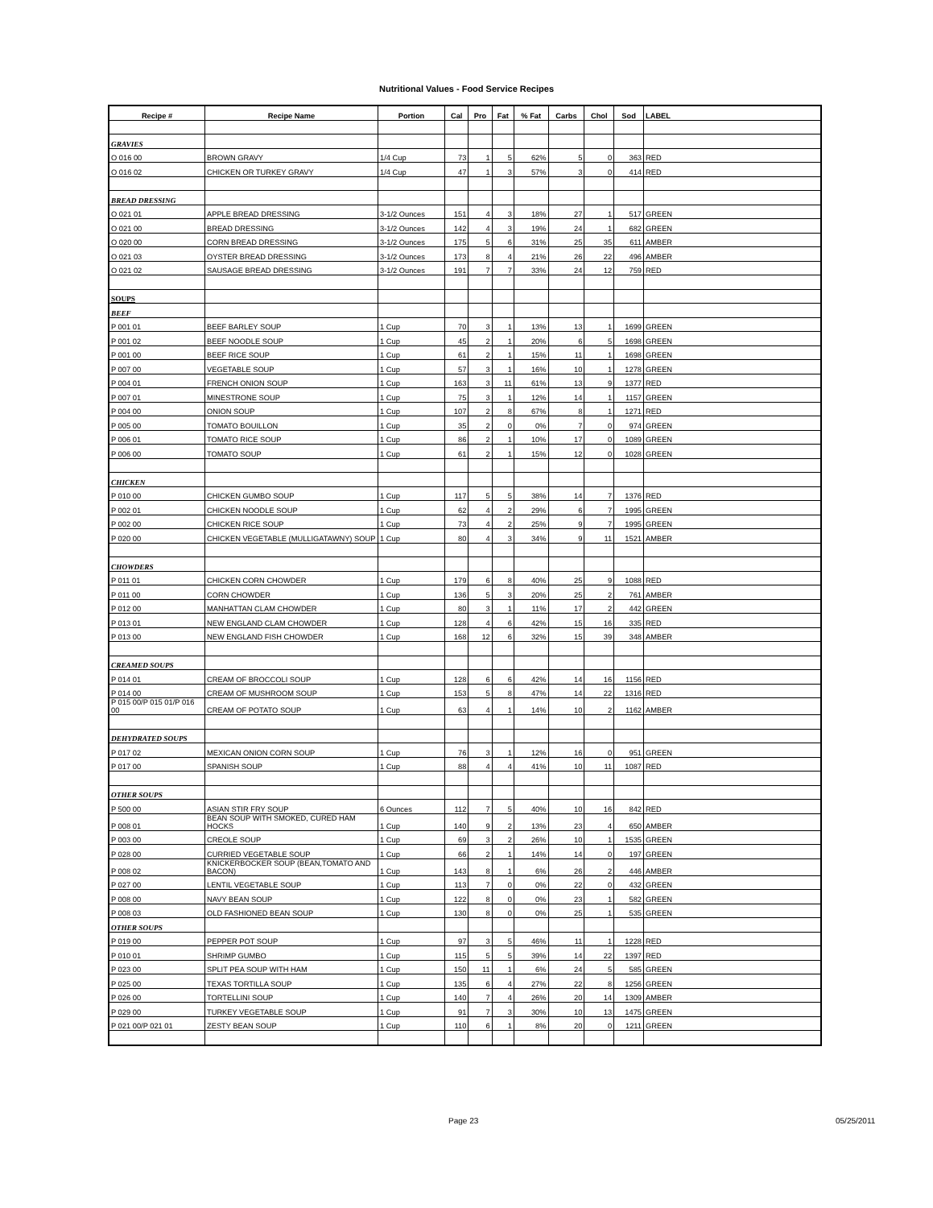Nutritional Values - Food Service Recipes
| Recipe # | Recipe Name | Portion | Cal | Pro | Fat | % Fat | Carbs | Chol | Sod | LABEL |
| --- | --- | --- | --- | --- | --- | --- | --- | --- | --- | --- |
| GRAVIES | | | | | | | | | | |
| O 016 00 | BROWN GRAVY | 1/4 Cup | 73 | 1 | 5 | 62% | 5 | 0 | 363 | RED |
| O 016 02 | CHICKEN OR TURKEY GRAVY | 1/4 Cup | 47 | 1 | 3 | 57% | 3 | 0 | 414 | RED |
| BREAD DRESSING | | | | | | | | | | |
| O 021 01 | APPLE BREAD DRESSING | 3-1/2 Ounces | 151 | 4 | 3 | 18% | 27 | 1 | 517 | GREEN |
| O 021 00 | BREAD DRESSING | 3-1/2 Ounces | 142 | 4 | 3 | 19% | 24 | 1 | 682 | GREEN |
| O 020 00 | CORN BREAD DRESSING | 3-1/2 Ounces | 175 | 5 | 6 | 31% | 25 | 35 | 611 | AMBER |
| O 021 03 | OYSTER BREAD DRESSING | 3-1/2 Ounces | 173 | 8 | 4 | 21% | 26 | 22 | 496 | AMBER |
| O 021 02 | SAUSAGE BREAD DRESSING | 3-1/2 Ounces | 191 | 7 | 7 | 33% | 24 | 12 | 759 | RED |
| SOUPS | | | | | | | | | | |
| BEEF | | | | | | | | | | |
| P 001 01 | BEEF BARLEY SOUP | 1 Cup | 70 | 3 | 1 | 13% | 13 | 1 | 1699 | GREEN |
| P 001 02 | BEEF NOODLE SOUP | 1 Cup | 45 | 2 | 1 | 20% | 6 | 5 | 1698 | GREEN |
| P 001 00 | BEEF RICE SOUP | 1 Cup | 61 | 2 | 1 | 15% | 11 | 1 | 1698 | GREEN |
| P 007 00 | VEGETABLE SOUP | 1 Cup | 57 | 3 | 1 | 16% | 10 | 1 | 1278 | GREEN |
| P 004 01 | FRENCH ONION SOUP | 1 Cup | 163 | 3 | 11 | 61% | 13 | 9 | 1377 | RED |
| P 007 01 | MINESTRONE SOUP | 1 Cup | 75 | 3 | 1 | 12% | 14 | 1 | 1157 | GREEN |
| P 004 00 | ONION SOUP | 1 Cup | 107 | 2 | 8 | 67% | 8 | 1 | 1271 | RED |
| P 005 00 | TOMATO BOUILLON | 1 Cup | 35 | 2 | 0 | 0% | 7 | 0 | 974 | GREEN |
| P 006 01 | TOMATO RICE SOUP | 1 Cup | 86 | 2 | 1 | 10% | 17 | 0 | 1089 | GREEN |
| P 006 00 | TOMATO SOUP | 1 Cup | 61 | 2 | 1 | 15% | 12 | 0 | 1028 | GREEN |
| CHICKEN | | | | | | | | | | |
| P 010 00 | CHICKEN GUMBO SOUP | 1 Cup | 117 | 5 | 5 | 38% | 14 | 7 | 1376 | RED |
| P 002 01 | CHICKEN NOODLE SOUP | 1 Cup | 62 | 4 | 2 | 29% | 6 | 7 | 1995 | GREEN |
| P 002 00 | CHICKEN RICE SOUP | 1 Cup | 73 | 4 | 2 | 25% | 9 | 7 | 1995 | GREEN |
| P 020 00 | CHICKEN VEGETABLE (MULLIGATAWNY) SOUP | 1 Cup | 80 | 4 | 3 | 34% | 9 | 11 | 1521 | AMBER |
| CHOWDERS | | | | | | | | | | |
| P 011 01 | CHICKEN CORN CHOWDER | 1 Cup | 179 | 6 | 8 | 40% | 25 | 9 | 1088 | RED |
| P 011 00 | CORN CHOWDER | 1 Cup | 136 | 5 | 3 | 20% | 25 | 2 | 761 | AMBER |
| P 012 00 | MANHATTAN CLAM CHOWDER | 1 Cup | 80 | 3 | 1 | 11% | 17 | 2 | 442 | GREEN |
| P 013 01 | NEW ENGLAND CLAM CHOWDER | 1 Cup | 128 | 4 | 6 | 42% | 15 | 16 | 335 | RED |
| P 013 00 | NEW ENGLAND FISH CHOWDER | 1 Cup | 168 | 12 | 6 | 32% | 15 | 39 | 348 | AMBER |
| CREAMED SOUPS | | | | | | | | | | |
| P 014 01 | CREAM OF BROCCOLI SOUP | 1 Cup | 128 | 6 | 6 | 42% | 14 | 16 | 1156 | RED |
| P 014 00 | CREAM OF MUSHROOM SOUP | 1 Cup | 153 | 5 | 8 | 47% | 14 | 22 | 1316 | RED |
| P 015 00/P 015 01/P 016 00 | CREAM OF POTATO SOUP | 1 Cup | 63 | 4 | 1 | 14% | 10 | 2 | 1162 | AMBER |
| DEHYDRATED SOUPS | | | | | | | | | | |
| P 017 02 | MEXICAN ONION CORN SOUP | 1 Cup | 76 | 3 | 1 | 12% | 16 | 0 | 951 | GREEN |
| P 017 00 | SPANISH SOUP | 1 Cup | 88 | 4 | 4 | 41% | 10 | 11 | 1087 | RED |
| OTHER SOUPS | | | | | | | | | | |
| P 500 00 | ASIAN STIR FRY SOUP | 6 Ounces | 112 | 7 | 5 | 40% | 10 | 16 | 842 | RED |
| P 008 01 | BEAN SOUP WITH SMOKED, CURED HAM HOCKS | 1 Cup | 140 | 9 | 2 | 13% | 23 | 4 | 650 | AMBER |
| P 003 00 | CREOLE SOUP | 1 Cup | 69 | 3 | 2 | 26% | 10 | 1 | 1535 | GREEN |
| P 028 00 | CURRIED VEGETABLE SOUP | 1 Cup | 66 | 2 | 1 | 14% | 14 | 0 | 197 | GREEN |
| P 008 02 | KNICKERBOCKER SOUP (BEAN,TOMATO AND BACON) | 1 Cup | 143 | 8 | 1 | 6% | 26 | 2 | 446 | AMBER |
| P 027 00 | LENTIL VEGETABLE SOUP | 1 Cup | 113 | 7 | 0 | 0% | 22 | 0 | 432 | GREEN |
| P 008 00 | NAVY BEAN SOUP | 1 Cup | 122 | 8 | 0 | 0% | 23 | 1 | 582 | GREEN |
| P 008 03 | OLD FASHIONED BEAN SOUP | 1 Cup | 130 | 8 | 0 | 0% | 25 | 1 | 535 | GREEN |
| OTHER SOUPS | | | | | | | | | | |
| P 019 00 | PEPPER POT SOUP | 1 Cup | 97 | 3 | 5 | 46% | 11 | 1 | 1228 | RED |
| P 010 01 | SHRIMP GUMBO | 1 Cup | 115 | 5 | 5 | 39% | 14 | 22 | 1397 | RED |
| P 023 00 | SPLIT PEA SOUP WITH HAM | 1 Cup | 150 | 11 | 1 | 6% | 24 | 5 | 585 | GREEN |
| P 025 00 | TEXAS TORTILLA SOUP | 1 Cup | 135 | 6 | 4 | 27% | 22 | 8 | 1256 | GREEN |
| P 026 00 | TORTELLINI SOUP | 1 Cup | 140 | 7 | 4 | 26% | 20 | 14 | 1309 | AMBER |
| P 029 00 | TURKEY VEGETABLE SOUP | 1 Cup | 91 | 7 | 3 | 30% | 10 | 13 | 1475 | GREEN |
| P 021 00/P 021 01 | ZESTY BEAN SOUP | 1 Cup | 110 | 6 | 1 | 8% | 20 | 0 | 1211 | GREEN |
Page 23 05/25/2011